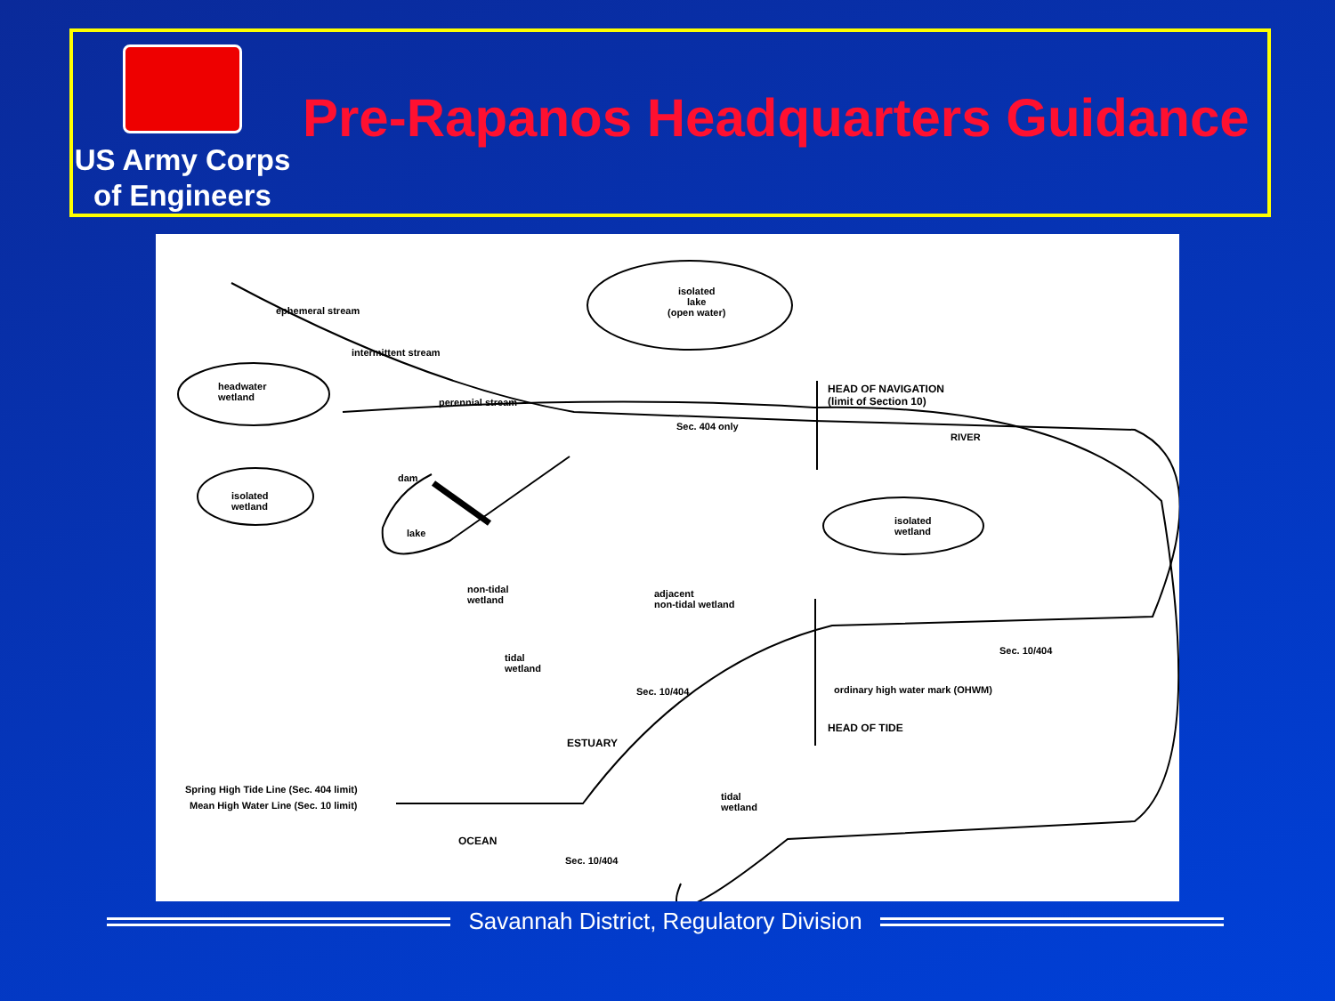US Army Corps
of Engineers
Pre-Rapanos Headquarters Guidance
ephemeral stream
intermittent stream
perennial stream
isolated
lake
(open water)
headwater
wetland
Sec. 404 only
HEAD OF NAVIGATION
(limit of Section 10)
RIVER
dam
isolated
wetland
lake
isolated
wetland
non-tidal
wetland
adjacent
non-tidal wetland
tidal
wetland
Sec. 10/404
Sec. 10/404 ordinary high water mark (OHWM)
HEAD OF TIDE
ESTUARY
Spring High Tide Line (Sec. 404 limit)
Mean High Water Line (Sec. 10 limit)
tidal
wetland
OCEAN
Sec. 10/404
Savannah District, Regulatory Division